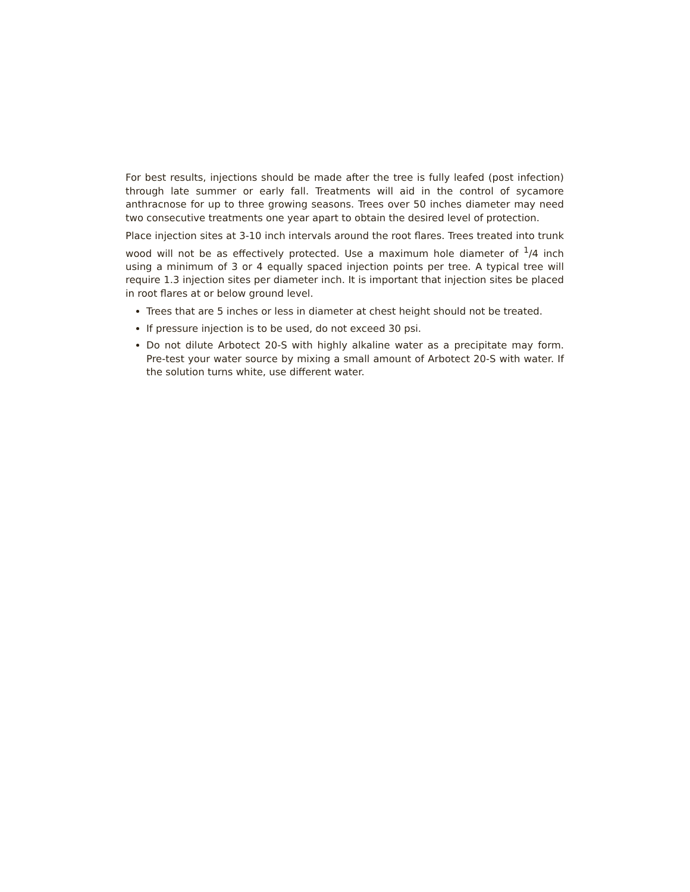For best results, injections should be made after the tree is fully leafed (post infection) through late summer or early fall. Treatments will aid in the control of sycamore anthracnose for up to three growing seasons. Trees over 50 inches diameter may need two consecutive treatments one year apart to obtain the desired level of protection.
Place injection sites at 3-10 inch intervals around the root flares. Trees treated into trunk wood will not be as effectively protected. Use a maximum hole diameter of <sup>1</sup>/4 inch using a minimum of 3 or 4 equally spaced injection points per tree. A typical tree will require 1.3 injection sites per diameter inch. It is important that injection sites be placed in root flares at or below ground level.
Trees that are 5 inches or less in diameter at chest height should not be treated.
If pressure injection is to be used, do not exceed 30 psi.
Do not dilute Arbotect 20-S with highly alkaline water as a precipitate may form. Pre-test your water source by mixing a small amount of Arbotect 20-S with water. If the solution turns white, use different water.